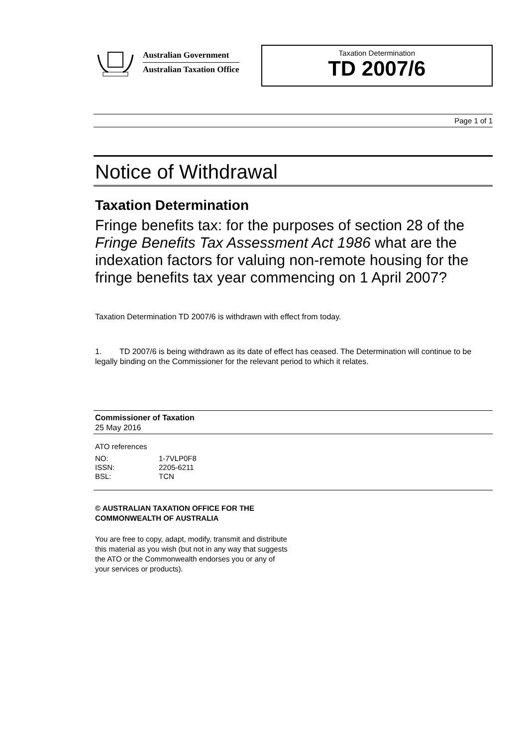Australian Government
Australian Taxation Office
Taxation Determination
TD 2007/6
Page 1 of 1
Notice of Withdrawal
Taxation Determination
Fringe benefits tax: for the purposes of section 28 of the Fringe Benefits Tax Assessment Act 1986 what are the indexation factors for valuing non-remote housing for the fringe benefits tax year commencing on 1 April 2007?
Taxation Determination TD 2007/6 is withdrawn with effect from today.
1. TD 2007/6 is being withdrawn as its date of effect has ceased. The Determination will continue to be legally binding on the Commissioner for the relevant period to which it relates.
Commissioner of Taxation
25 May 2016
ATO references
| NO: | 1-7VLP0F8 |
| ISSN: | 2205-6211 |
| BSL: | TCN |
© AUSTRALIAN TAXATION OFFICE FOR THE
COMMONWEALTH OF AUSTRALIA
You are free to copy, adapt, modify, transmit and distribute
this material as you wish (but not in any way that suggests
the ATO or the Commonwealth endorses you or any of
your services or products).